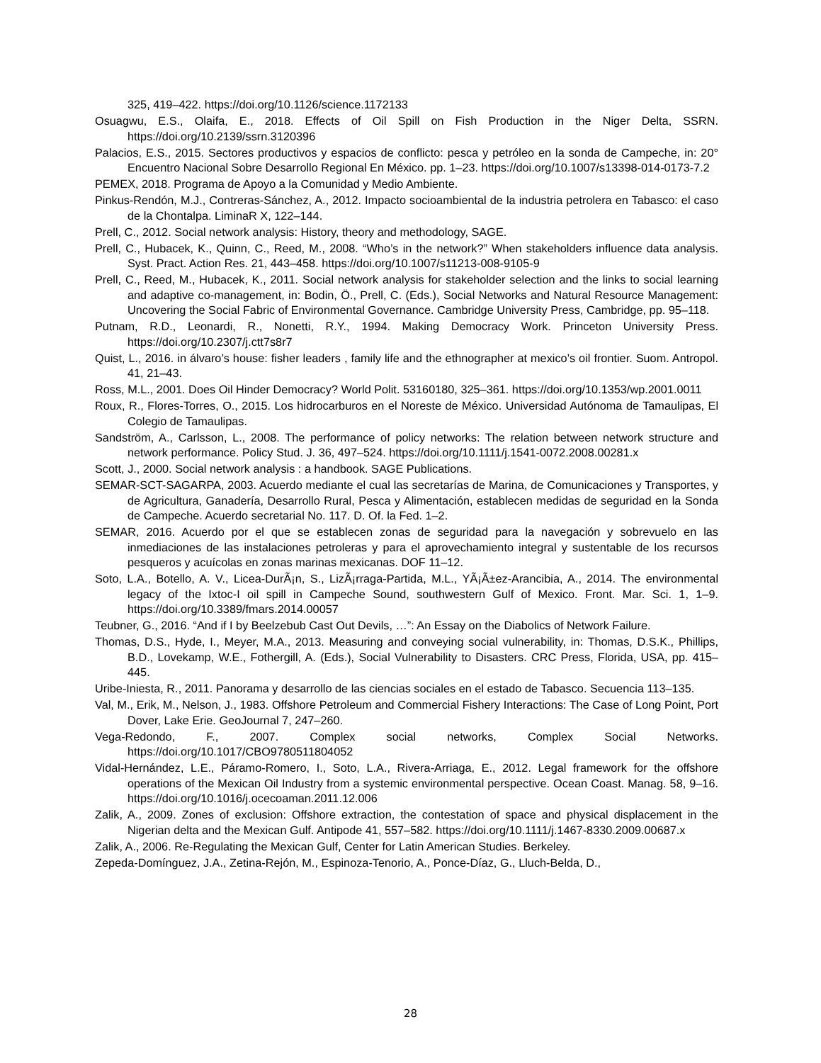325, 419–422. https://doi.org/10.1126/science.1172133
Osuagwu, E.S., Olaifa, E., 2018. Effects of Oil Spill on Fish Production in the Niger Delta, SSRN. https://doi.org/10.2139/ssrn.3120396
Palacios, E.S., 2015. Sectores productivos y espacios de conflicto: pesca y petróleo en la sonda de Campeche, in: 20° Encuentro Nacional Sobre Desarrollo Regional En México. pp. 1–23. https://doi.org/10.1007/s13398-014-0173-7.2
PEMEX, 2018. Programa de Apoyo a la Comunidad y Medio Ambiente.
Pinkus-Rendón, M.J., Contreras-Sánchez, A., 2012. Impacto socioambiental de la industria petrolera en Tabasco: el caso de la Chontalpa. LiminaR X, 122–144.
Prell, C., 2012. Social network analysis: History, theory and methodology, SAGE.
Prell, C., Hubacek, K., Quinn, C., Reed, M., 2008. “Who’s in the network?” When stakeholders influence data analysis. Syst. Pract. Action Res. 21, 443–458. https://doi.org/10.1007/s11213-008-9105-9
Prell, C., Reed, M., Hubacek, K., 2011. Social network analysis for stakeholder selection and the links to social learning and adaptive co-management, in: Bodin, Ö., Prell, C. (Eds.), Social Networks and Natural Resource Management: Uncovering the Social Fabric of Environmental Governance. Cambridge University Press, Cambridge, pp. 95–118.
Putnam, R.D., Leonardi, R., Nonetti, R.Y., 1994. Making Democracy Work. Princeton University Press. https://doi.org/10.2307/j.ctt7s8r7
Quist, L., 2016. in álvaro’s house: fisher leaders , family life and the ethnographer at mexico’s oil frontier. Suom. Antropol. 41, 21–43.
Ross, M.L., 2001. Does Oil Hinder Democracy? World Polit. 53160180, 325–361. https://doi.org/10.1353/wp.2001.0011
Roux, R., Flores-Torres, O., 2015. Los hidrocarburos en el Noreste de México. Universidad Autónoma de Tamaulipas, El Colegio de Tamaulipas.
Sandström, A., Carlsson, L., 2008. The performance of policy networks: The relation between network structure and network performance. Policy Stud. J. 36, 497–524. https://doi.org/10.1111/j.1541-0072.2008.00281.x
Scott, J., 2000. Social network analysis : a handbook. SAGE Publications.
SEMAR-SCT-SAGARPA, 2003. Acuerdo mediante el cual las secretarías de Marina, de Comunicaciones y Transportes, y de Agricultura, Ganadería, Desarrollo Rural, Pesca y Alimentación, establecen medidas de seguridad en la Sonda de Campeche. Acuerdo secretarial No. 117. D. Of. la Fed. 1–2.
SEMAR, 2016. Acuerdo por el que se establecen zonas de seguridad para la navegación y sobrevuelo en las inmediaciones de las instalaciones petroleras y para el aprovechamiento integral y sustentable de los recursos pesqueros y acuícolas en zonas marinas mexicanas. DOF 11–12.
Soto, L.A., Botello, A. V., Licea-DurÃ¡n, S., LizÃ¡rraga-Partida, M.L., YÃ¡Ã±ez-Arancibia, A., 2014. The environmental legacy of the Ixtoc-I oil spill in Campeche Sound, southwestern Gulf of Mexico. Front. Mar. Sci. 1, 1–9. https://doi.org/10.3389/fmars.2014.00057
Teubner, G., 2016. “And if I by Beelzebub Cast Out Devils, …”: An Essay on the Diabolics of Network Failure.
Thomas, D.S., Hyde, I., Meyer, M.A., 2013. Measuring and conveying social vulnerability, in: Thomas, D.S.K., Phillips, B.D., Lovekamp, W.E., Fothergill, A. (Eds.), Social Vulnerability to Disasters. CRC Press, Florida, USA, pp. 415–445.
Uribe-Iniesta, R., 2011. Panorama y desarrollo de las ciencias sociales en el estado de Tabasco. Secuencia 113–135.
Val, M., Erik, M., Nelson, J., 1983. Offshore Petroleum and Commercial Fishery Interactions: The Case of Long Point, Port Dover, Lake Erie. GeoJournal 7, 247–260.
Vega-Redondo, F., 2007. Complex social networks, Complex Social Networks. https://doi.org/10.1017/CBO9780511804052
Vidal-Hernández, L.E., Páramo-Romero, I., Soto, L.A., Rivera-Arriaga, E., 2012. Legal framework for the offshore operations of the Mexican Oil Industry from a systemic environmental perspective. Ocean Coast. Manag. 58, 9–16. https://doi.org/10.1016/j.ocecoaman.2011.12.006
Zalik, A., 2009. Zones of exclusion: Offshore extraction, the contestation of space and physical displacement in the Nigerian delta and the Mexican Gulf. Antipode 41, 557–582. https://doi.org/10.1111/j.1467-8330.2009.00687.x
Zalik, A., 2006. Re-Regulating the Mexican Gulf, Center for Latin American Studies. Berkeley.
Zepeda-Domínguez, J.A., Zetina-Rejón, M., Espinoza-Tenorio, A., Ponce-Díaz, G., Lluch-Belda, D.,
28